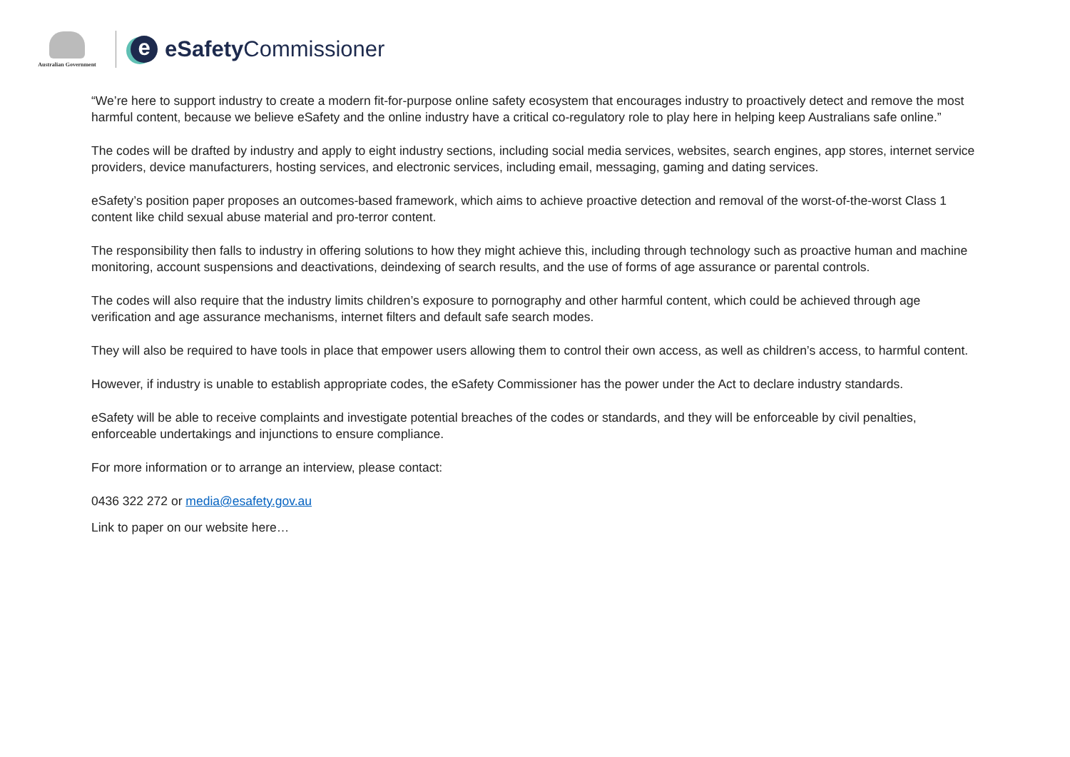Australian Government
e
eSafety Commissioner
“We’re here to support industry to create a modern fit-for-purpose online safety ecosystem that encourages industry to proactively detect and remove the most harmful content, because we believe eSafety and the online industry have a critical co-regulatory role to play here in helping keep Australians safe online.”
The codes will be drafted by industry and apply to eight industry sections, including social media services, websites, search engines, app stores, internet service providers, device manufacturers, hosting services, and electronic services, including email, messaging, gaming and dating services.
eSafety’s position paper proposes an outcomes-based framework, which aims to achieve proactive detection and removal of the worst-of-the-worst Class 1 content like child sexual abuse material and pro-terror content.
The responsibility then falls to industry in offering solutions to how they might achieve this, including through technology such as proactive human and machine monitoring, account suspensions and deactivations, deindexing of search results, and the use of forms of age assurance or parental controls.
The codes will also require that the industry limits children’s exposure to pornography and other harmful content, which could be achieved through age verification and age assurance mechanisms, internet filters and default safe search modes.
They will also be required to have tools in place that empower users allowing them to control their own access, as well as children’s access, to harmful content.
However, if industry is unable to establish appropriate codes, the eSafety Commissioner has the power under the Act to declare industry standards.
eSafety will be able to receive complaints and investigate potential breaches of the codes or standards, and they will be enforceable by civil penalties, enforceable undertakings and injunctions to ensure compliance.
For more information or to arrange an interview, please contact:
0436 322 272 or media@esafety.gov.au
Link to paper on our website here…